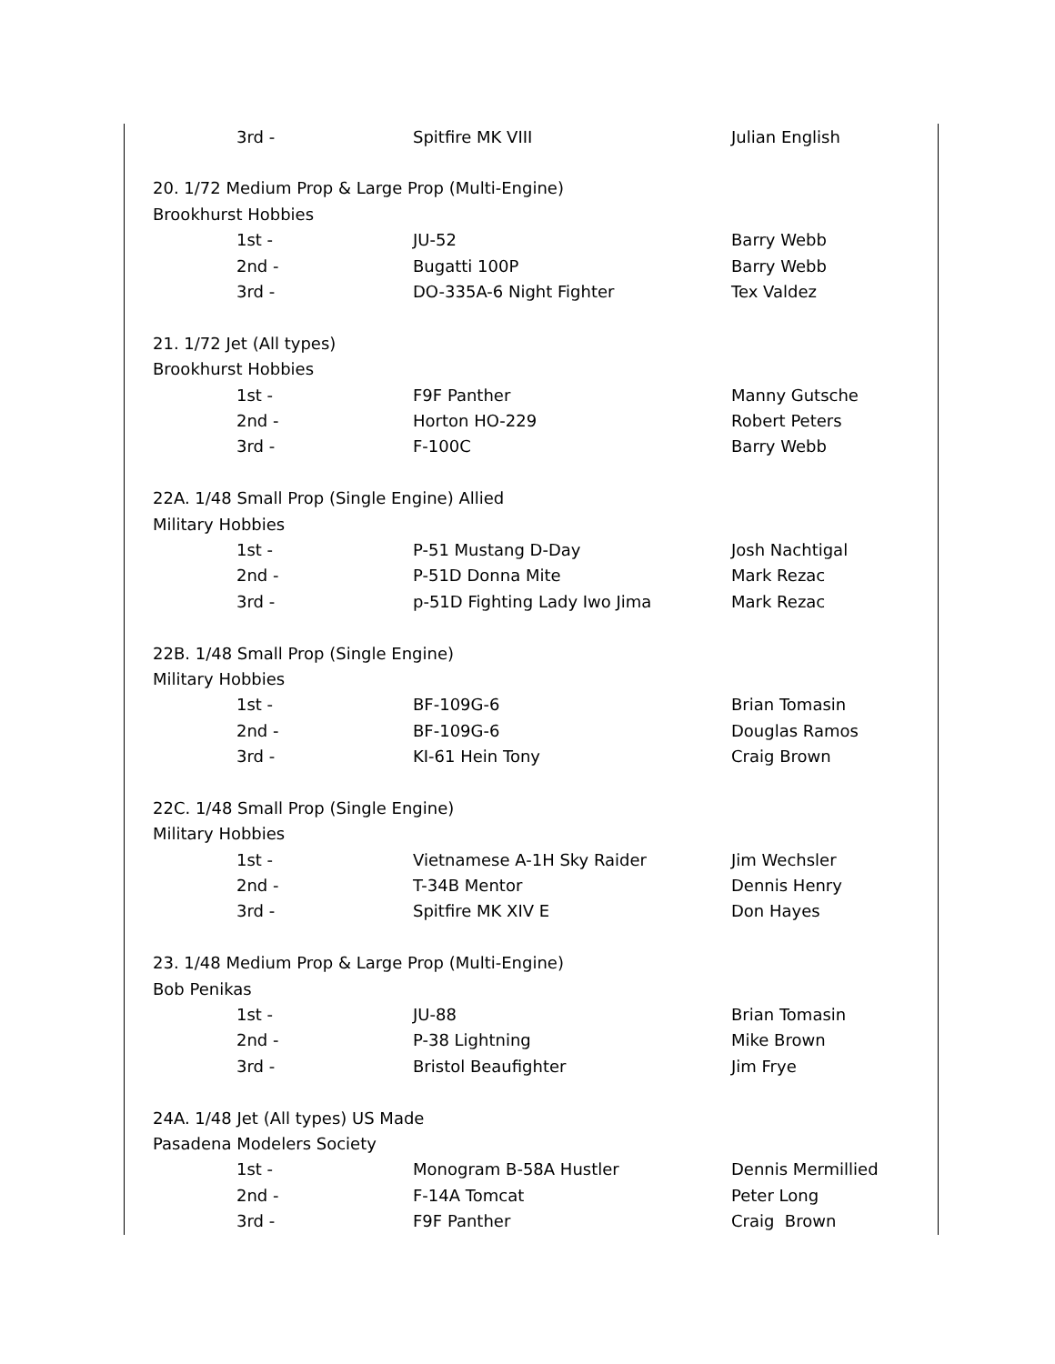| 3rd - | Spitfire MK VIII | Julian English |
| 20. 1/72 Medium Prop & Large Prop (Multi-Engine) | | |
| Brookhurst Hobbies | | |
| 1st - | JU-52 | Barry Webb |
| 2nd - | Bugatti 100P | Barry Webb |
| 3rd - | DO-335A-6 Night Fighter | Tex Valdez |
| 21. 1/72 Jet (All types) | | |
| Brookhurst Hobbies | | |
| 1st - | F9F Panther | Manny Gutsche |
| 2nd - | Horton HO-229 | Robert Peters |
| 3rd - | F-100C | Barry Webb |
| 22A. 1/48 Small Prop (Single Engine) Allied | | |
| Military Hobbies | | |
| 1st - | P-51 Mustang D-Day | Josh Nachtigal |
| 2nd - | P-51D Donna Mite | Mark Rezac |
| 3rd - | p-51D Fighting Lady Iwo Jima | Mark Rezac |
| 22B. 1/48 Small Prop (Single Engine) | | |
| Military Hobbies | | |
| 1st - | BF-109G-6 | Brian Tomasin |
| 2nd - | BF-109G-6 | Douglas Ramos |
| 3rd - | KI-61 Hein Tony | Craig Brown |
| 22C. 1/48 Small Prop (Single Engine) | | |
| Military Hobbies | | |
| 1st - | Vietnamese A-1H Sky Raider | Jim Wechsler |
| 2nd - | T-34B Mentor | Dennis Henry |
| 3rd - | Spitfire MK XIV E | Don Hayes |
| 23. 1/48 Medium Prop & Large Prop (Multi-Engine) | | |
| Bob Penikas | | |
| 1st - | JU-88 | Brian Tomasin |
| 2nd - | P-38 Lightning | Mike Brown |
| 3rd - | Bristol Beaufighter | Jim Frye |
| 24A. 1/48 Jet (All types) US Made | | |
| Pasadena Modelers Society | | |
| 1st - | Monogram B-58A Hustler | Dennis Mermillied |
| 2nd - | F-14A Tomcat | Peter Long |
| 3rd - | F9F Panther | Craig Brown |